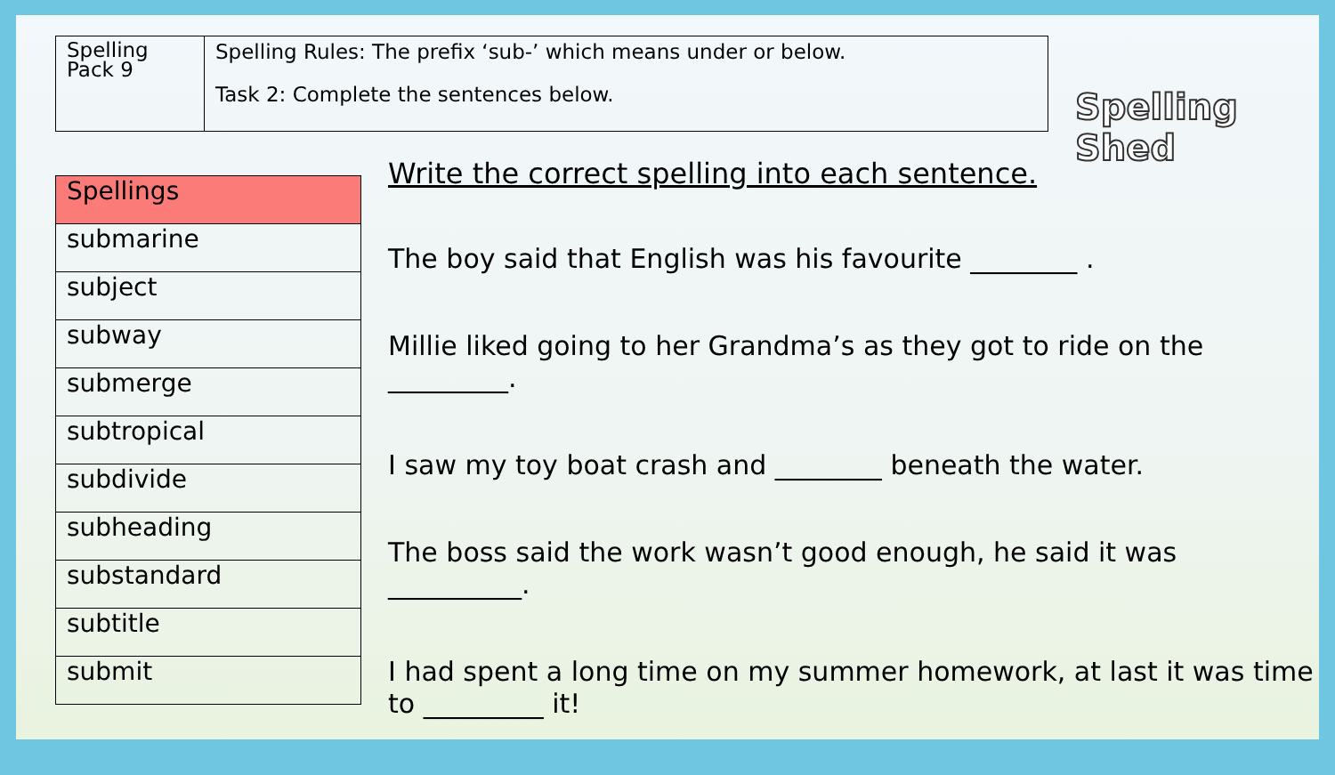Spelling Pack 9
Spelling Rules: The prefix ‘sub-’ which means under or below.
Task 2: Complete the sentences below.
Spelling Shed
| Spellings |
| --- |
| submarine |
| subject |
| subway |
| submerge |
| subtropical |
| subdivide |
| subheading |
| substandard |
| subtitle |
| submit |
Write the correct spelling into each sentence.
The boy said that English was his favourite ________ .
Millie liked going to her Grandma’s as they got to ride on the _________.
I saw my toy boat crash and ________ beneath the water.
The boss said the work wasn’t good enough, he said it was __________.
I had spent a long time on my summer homework, at last it was time to _________ it!